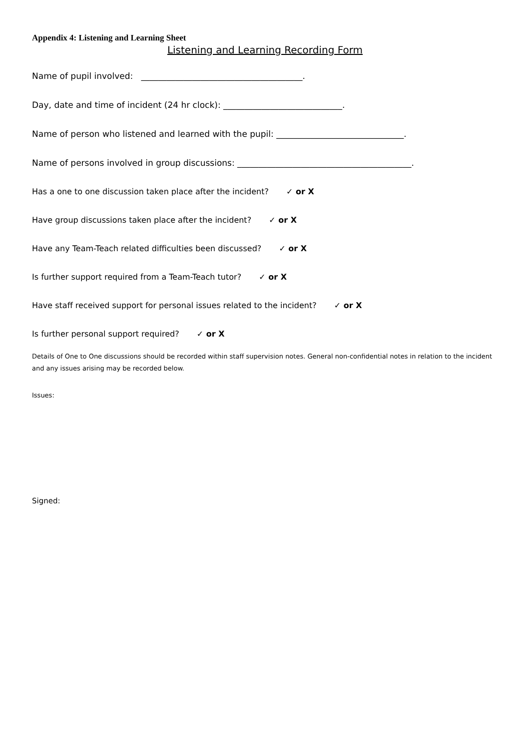Appendix 4: Listening and Learning Sheet
Listening and Learning Recording Form
Name of pupil involved: ______________________________________.
Day, date and time of incident (24 hr clock): ____________________________.
Name of person who listened and learned with the pupil: ______________________________.
Name of persons involved in group discussions: _________________________________________.
Has a one to one discussion taken place after the incident? ✓ or X
Have group discussions taken place after the incident? ✓ or X
Have any Team-Teach related difficulties been discussed? ✓ or X
Is further support required from a Team-Teach tutor? ✓ or X
Have staff received support for personal issues related to the incident? ✓ or X
Is further personal support required? ✓ or X
Details of One to One discussions should be recorded within staff supervision notes. General non-confidential notes in relation to the incident and any issues arising may be recorded below.
Issues:
Signed: